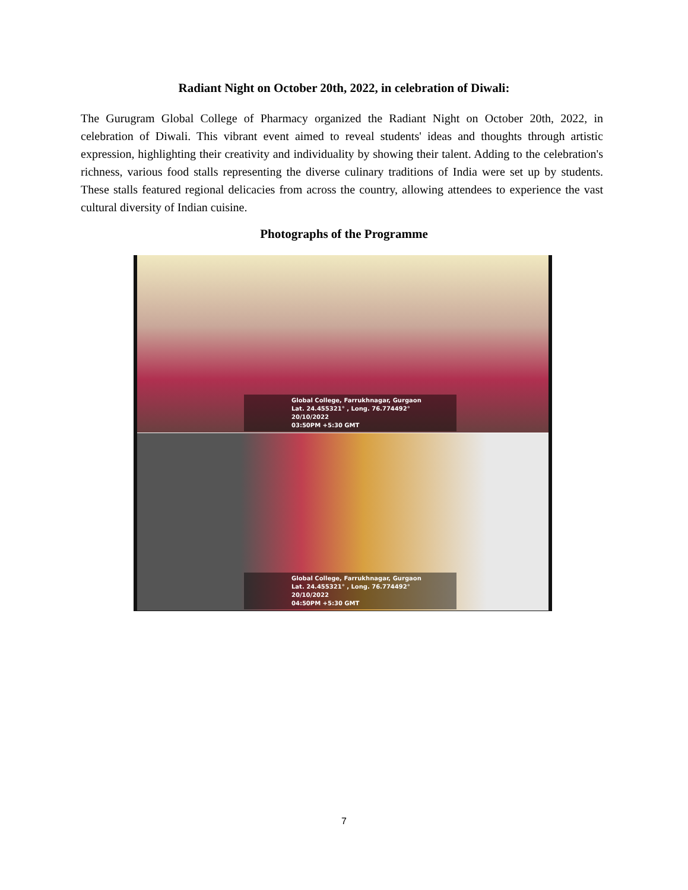Radiant Night on October 20th, 2022, in celebration of Diwali:
The Gurugram Global College of Pharmacy organized the Radiant Night on October 20th, 2022, in celebration of Diwali. This vibrant event aimed to reveal students' ideas and thoughts through artistic expression, highlighting their creativity and individuality by showing their talent. Adding to the celebration's richness, various food stalls representing the diverse culinary traditions of India were set up by students. These stalls featured regional delicacies from across the country, allowing attendees to experience the vast cultural diversity of Indian cuisine.
Photographs of the Programme
Global College, Farrukhnagar, Gurgaon
Lat. 24.455321° , Long. 76.774492°
20/10/2022
03:50PM +5:30 GMT
Global College, Farrukhnagar, Gurgaon
Lat. 24.455321° , Long. 76.774492°
20/10/2022
04:50PM +5:30 GMT
7